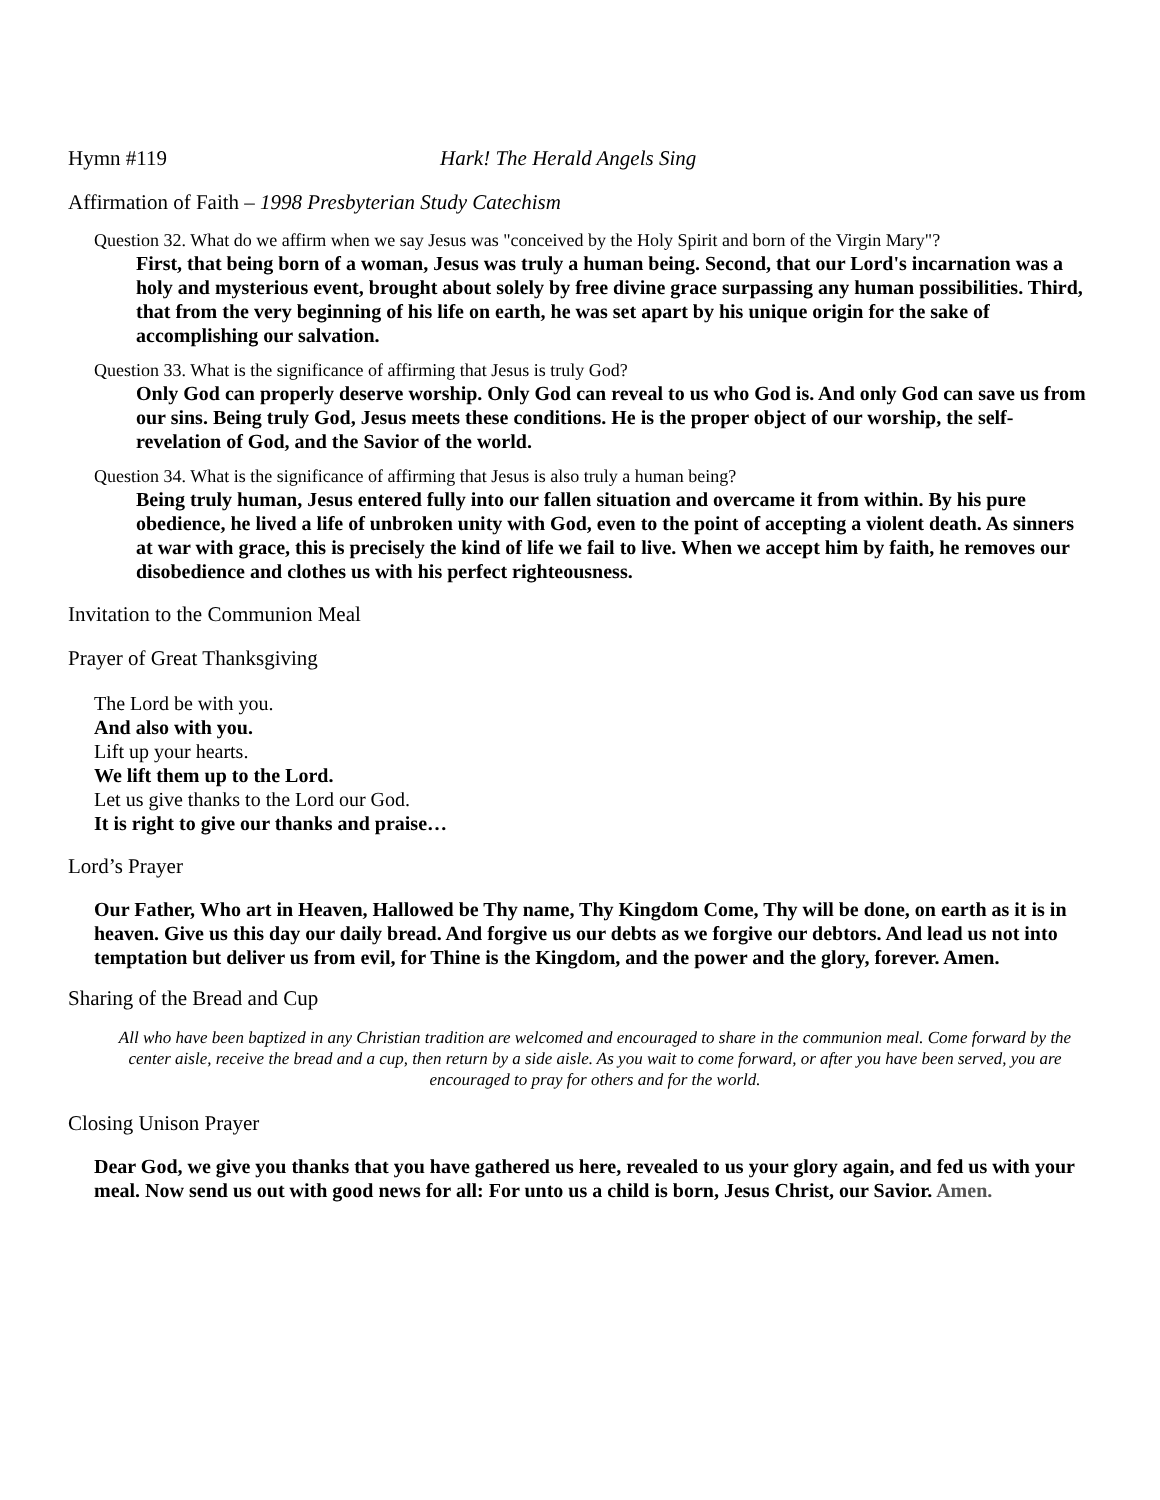Hymn #119 Hark! The Herald Angels Sing
Affirmation of Faith – 1998 Presbyterian Study Catechism
Question 32. What do we affirm when we say Jesus was "conceived by the Holy Spirit and born of the Virgin Mary"?
First, that being born of a woman, Jesus was truly a human being. Second, that our Lord's incarnation was a holy and mysterious event, brought about solely by free divine grace surpassing any human possibilities. Third, that from the very beginning of his life on earth, he was set apart by his unique origin for the sake of accomplishing our salvation.
Question 33. What is the significance of affirming that Jesus is truly God?
Only God can properly deserve worship. Only God can reveal to us who God is. And only God can save us from our sins. Being truly God, Jesus meets these conditions. He is the proper object of our worship, the self-revelation of God, and the Savior of the world.
Question 34. What is the significance of affirming that Jesus is also truly a human being?
Being truly human, Jesus entered fully into our fallen situation and overcame it from within. By his pure obedience, he lived a life of unbroken unity with God, even to the point of accepting a violent death. As sinners at war with grace, this is precisely the kind of life we fail to live. When we accept him by faith, he removes our disobedience and clothes us with his perfect righteousness.
Invitation to the Communion Meal
Prayer of Great Thanksgiving
The Lord be with you.
And also with you.
Lift up your hearts.
We lift them up to the Lord.
Let us give thanks to the Lord our God.
It is right to give our thanks and praise…
Lord’s Prayer
Our Father, Who art in Heaven, Hallowed be Thy name, Thy Kingdom Come, Thy will be done, on earth as it is in heaven. Give us this day our daily bread. And forgive us our debts as we forgive our debtors. And lead us not into temptation but deliver us from evil, for Thine is the Kingdom, and the power and the glory, forever. Amen.
Sharing of the Bread and Cup
All who have been baptized in any Christian tradition are welcomed and encouraged to share in the communion meal. Come forward by the center aisle, receive the bread and a cup, then return by a side aisle. As you wait to come forward, or after you have been served, you are encouraged to pray for others and for the world.
Closing Unison Prayer
Dear God, we give you thanks that you have gathered us here, revealed to us your glory again, and fed us with your meal. Now send us out with good news for all: For unto us a child is born, Jesus Christ, our Savior. Amen.